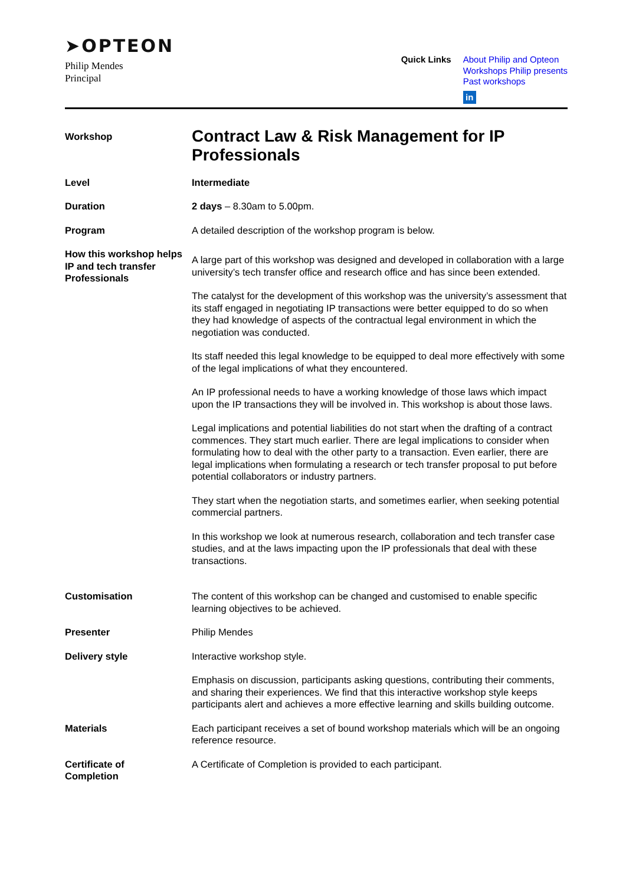➤OPTEON
Philip Mendes
Principal
Quick Links
About Philip and Opteon
Workshops Philip presents
Past workshops
in
Workshop
Contract Law & Risk Management for IP Professionals
Level Intermediate
Duration 2 days – 8.30am to 5.00pm.
Program A detailed description of the workshop program is below.
How this workshop helps IP and tech transfer Professionals
A large part of this workshop was designed and developed in collaboration with a large university’s tech transfer office and research office and has since been extended.
The catalyst for the development of this workshop was the university’s assessment that its staff engaged in negotiating IP transactions were better equipped to do so when they had knowledge of aspects of the contractual legal environment in which the negotiation was conducted.
Its staff needed this legal knowledge to be equipped to deal more effectively with some of the legal implications of what they encountered.
An IP professional needs to have a working knowledge of those laws which impact upon the IP transactions they will be involved in. This workshop is about those laws.
Legal implications and potential liabilities do not start when the drafting of a contract commences. They start much earlier. There are legal implications to consider when formulating how to deal with the other party to a transaction. Even earlier, there are legal implications when formulating a research or tech transfer proposal to put before potential collaborators or industry partners.
They start when the negotiation starts, and sometimes earlier, when seeking potential commercial partners.
In this workshop we look at numerous research, collaboration and tech transfer case studies, and at the laws impacting upon the IP professionals that deal with these transactions.
Customisation The content of this workshop can be changed and customised to enable specific learning objectives to be achieved.
Presenter Philip Mendes
Delivery style Interactive workshop style.
Emphasis on discussion, participants asking questions, contributing their comments, and sharing their experiences. We find that this interactive workshop style keeps participants alert and achieves a more effective learning and skills building outcome.
Materials Each participant receives a set of bound workshop materials which will be an ongoing reference resource.
Certificate of
Completion
A Certificate of Completion is provided to each participant.